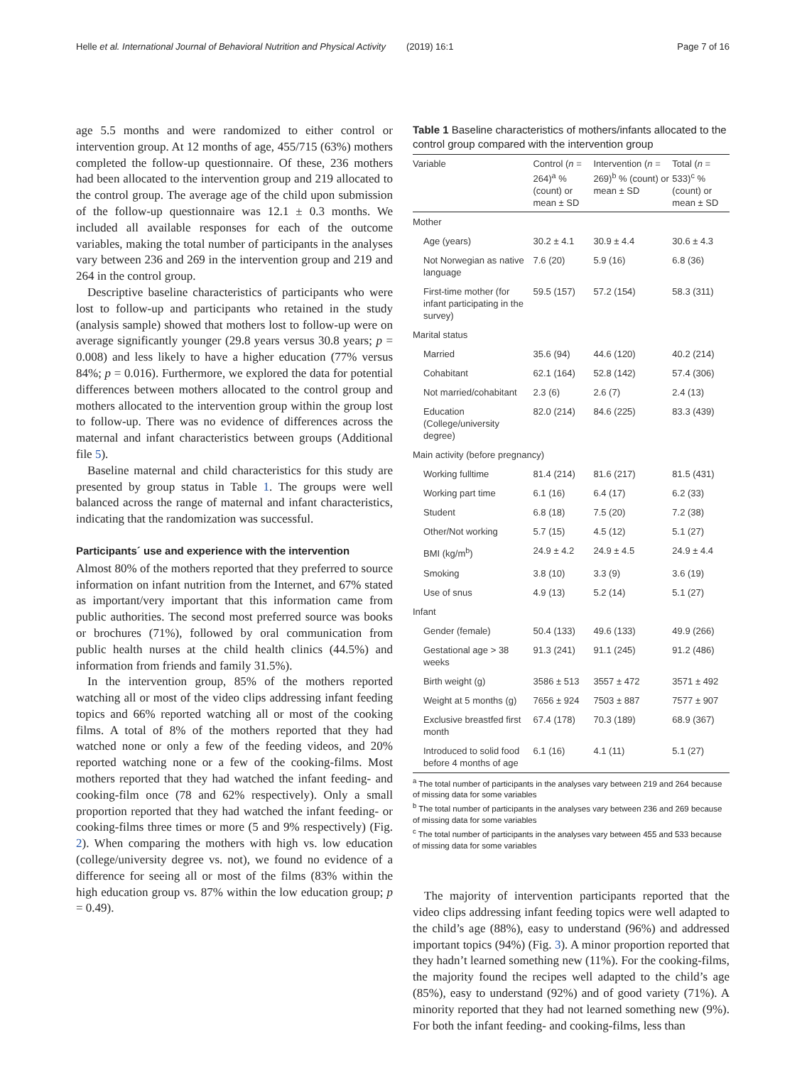Helle et al. International Journal of Behavioral Nutrition and Physical Activity (2019) 16:1 Page 7 of 16
age 5.5 months and were randomized to either control or intervention group. At 12 months of age, 455/715 (63%) mothers completed the follow-up questionnaire. Of these, 236 mothers had been allocated to the intervention group and 219 allocated to the control group. The average age of the child upon submission of the follow-up questionnaire was 12.1 ± 0.3 months. We included all available responses for each of the outcome variables, making the total number of participants in the analyses vary between 236 and 269 in the intervention group and 219 and 264 in the control group.
Descriptive baseline characteristics of participants who were lost to follow-up and participants who retained in the study (analysis sample) showed that mothers lost to follow-up were on average significantly younger (29.8 years versus 30.8 years; p = 0.008) and less likely to have a higher education (77% versus 84%; p = 0.016). Furthermore, we explored the data for potential differences between mothers allocated to the control group and mothers allocated to the intervention group within the group lost to follow-up. There was no evidence of differences across the maternal and infant characteristics between groups (Additional file 5).
Baseline maternal and child characteristics for this study are presented by group status in Table 1. The groups were well balanced across the range of maternal and infant characteristics, indicating that the randomization was successful.
Participants´ use and experience with the intervention
Almost 80% of the mothers reported that they preferred to source information on infant nutrition from the Internet, and 67% stated as important/very important that this information came from public authorities. The second most preferred source was books or brochures (71%), followed by oral communication from public health nurses at the child health clinics (44.5%) and information from friends and family 31.5%).
In the intervention group, 85% of the mothers reported watching all or most of the video clips addressing infant feeding topics and 66% reported watching all or most of the cooking films. A total of 8% of the mothers reported that they had watched none or only a few of the feeding videos, and 20% reported watching none or a few of the cooking-films. Most mothers reported that they had watched the infant feeding- and cooking-film once (78 and 62% respectively). Only a small proportion reported that they had watched the infant feeding- or cooking-films three times or more (5 and 9% respectively) (Fig. 2). When comparing the mothers with high vs. low education (college/university degree vs. not), we found no evidence of a difference for seeing all or most of the films (83% within the high education group vs. 87% within the low education group; p = 0.49).
Table 1 Baseline characteristics of mothers/infants allocated to the control group compared with the intervention group
| Variable | Control ( n = 264)<sup>a</sup> % (count) or mean ± SD | Intervention ( n = 269)<sup>b</sup> % (count) or mean ± SD | Total ( n = 533)<sup>c</sup> % (count) or mean ± SD |
| --- | --- | --- | --- |
| Mother | | | |
| Age (years) | 30.2 ± 4.1 | 30.9 ± 4.4 | 30.6 ± 4.3 |
| Not Norwegian as native language | 7.6 (20) | 5.9 (16) | 6.8 (36) |
| First-time mother (for infant participating in the survey) | 59.5 (157) | 57.2 (154) | 58.3 (311) |
| Marital status | | | |
| Married | 35.6 (94) | 44.6 (120) | 40.2 (214) |
| Cohabitant | 62.1 (164) | 52.8 (142) | 57.4 (306) |
| Not married/cohabitant | 2.3 (6) | 2.6 (7) | 2.4 (13) |
| Education (College/university degree) | 82.0 (214) | 84.6 (225) | 83.3 (439) |
| Main activity (before pregnancy) | | | |
| Working fulltime | 81.4 (214) | 81.6 (217) | 81.5 (431) |
| Working part time | 6.1 (16) | 6.4 (17) | 6.2 (33) |
| Student | 6.8 (18) | 7.5 (20) | 7.2 (38) |
| Other/Not working | 5.7 (15) | 4.5 (12) | 5.1 (27) |
| BMI (kg/m<sup>b</sup>) | 24.9 ± 4.2 | 24.9 ± 4.5 | 24.9 ± 4.4 |
| Smoking | 3.8 (10) | 3.3 (9) | 3.6 (19) |
| Use of snus | 4.9 (13) | 5.2 (14) | 5.1 (27) |
| Infant | | | |
| Gender (female) | 50.4 (133) | 49.6 (133) | 49.9 (266) |
| Gestational age > 38 weeks | 91.3 (241) | 91.1 (245) | 91.2 (486) |
| Birth weight (g) | 3586 ± 513 | 3557 ± 472 | 3571 ± 492 |
| Weight at 5 months (g) | 7656 ± 924 | 7503 ± 887 | 7577 ± 907 |
| Exclusive breastfed first month | 67.4 (178) | 70.3 (189) | 68.9 (367) |
| Introduced to solid food before 4 months of age | 6.1 (16) | 4.1 (11) | 5.1 (27) |
<sup>a</sup> The total number of participants in the analyses vary between 219 and 264 because of missing data for some variables
<sup>b</sup> The total number of participants in the analyses vary between 236 and 269 because of missing data for some variables
<sup>c</sup> The total number of participants in the analyses vary between 455 and 533 because of missing data for some variables
The majority of intervention participants reported that the video clips addressing infant feeding topics were well adapted to the child’s age (88%), easy to understand (96%) and addressed important topics (94%) (Fig. 3). A minor proportion reported that they hadn’t learned something new (11%). For the cooking-films, the majority found the recipes well adapted to the child’s age (85%), easy to understand (92%) and of good variety (71%). A minority reported that they had not learned something new (9%). For both the infant feeding- and cooking-films, less than